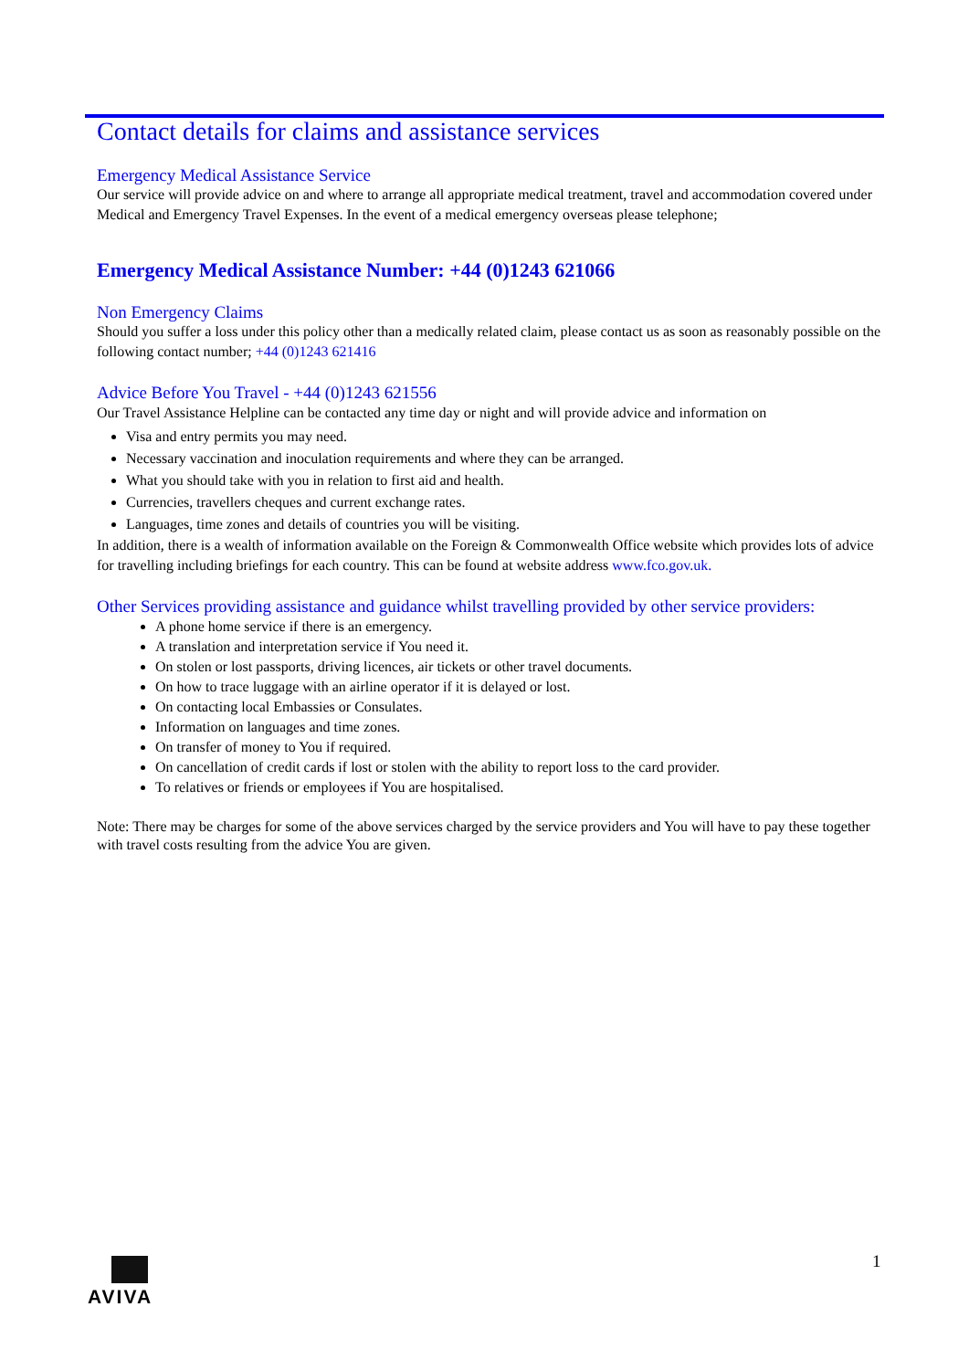Contact details for claims and assistance services
Emergency Medical Assistance Service
Our service will provide advice on and where to arrange all appropriate medical treatment, travel and accommodation covered under Medical and Emergency Travel Expenses. In the event of a medical emergency overseas please telephone;
Emergency Medical Assistance Number: +44 (0)1243 621066
Non Emergency Claims
Should you suffer a loss under this policy other than a medically related claim, please contact us as soon as reasonably possible on the following contact number; +44 (0)1243 621416
Advice Before You Travel - +44 (0)1243 621556
Our Travel Assistance Helpline can be contacted any time day or night and will provide advice and information on
Visa and entry permits you may need.
Necessary vaccination and inoculation requirements and where they can be arranged.
What you should take with you in relation to first aid and health.
Currencies, travellers cheques and current exchange rates.
Languages, time zones and details of countries you will be visiting.
In addition, there is a wealth of information available on the Foreign & Commonwealth Office website which provides lots of advice for travelling including briefings for each country. This can be found at website address www.fco.gov.uk.
Other Services providing assistance and guidance whilst travelling provided by other service providers:
A phone home service if there is an emergency.
A translation and interpretation service if You need it.
On stolen or lost passports, driving licences, air tickets or other travel documents.
On how to trace luggage with an airline operator if it is delayed or lost.
On contacting local Embassies or Consulates.
Information on languages and time zones.
On transfer of money to You if required.
On cancellation of credit cards if lost or stolen with the ability to report loss to the card provider.
To relatives or friends or employees if You are hospitalised.
Note: There may be charges for some of the above services charged by the service providers and You will have to pay these together with travel costs resulting from the advice You are given.
AVIVA
1